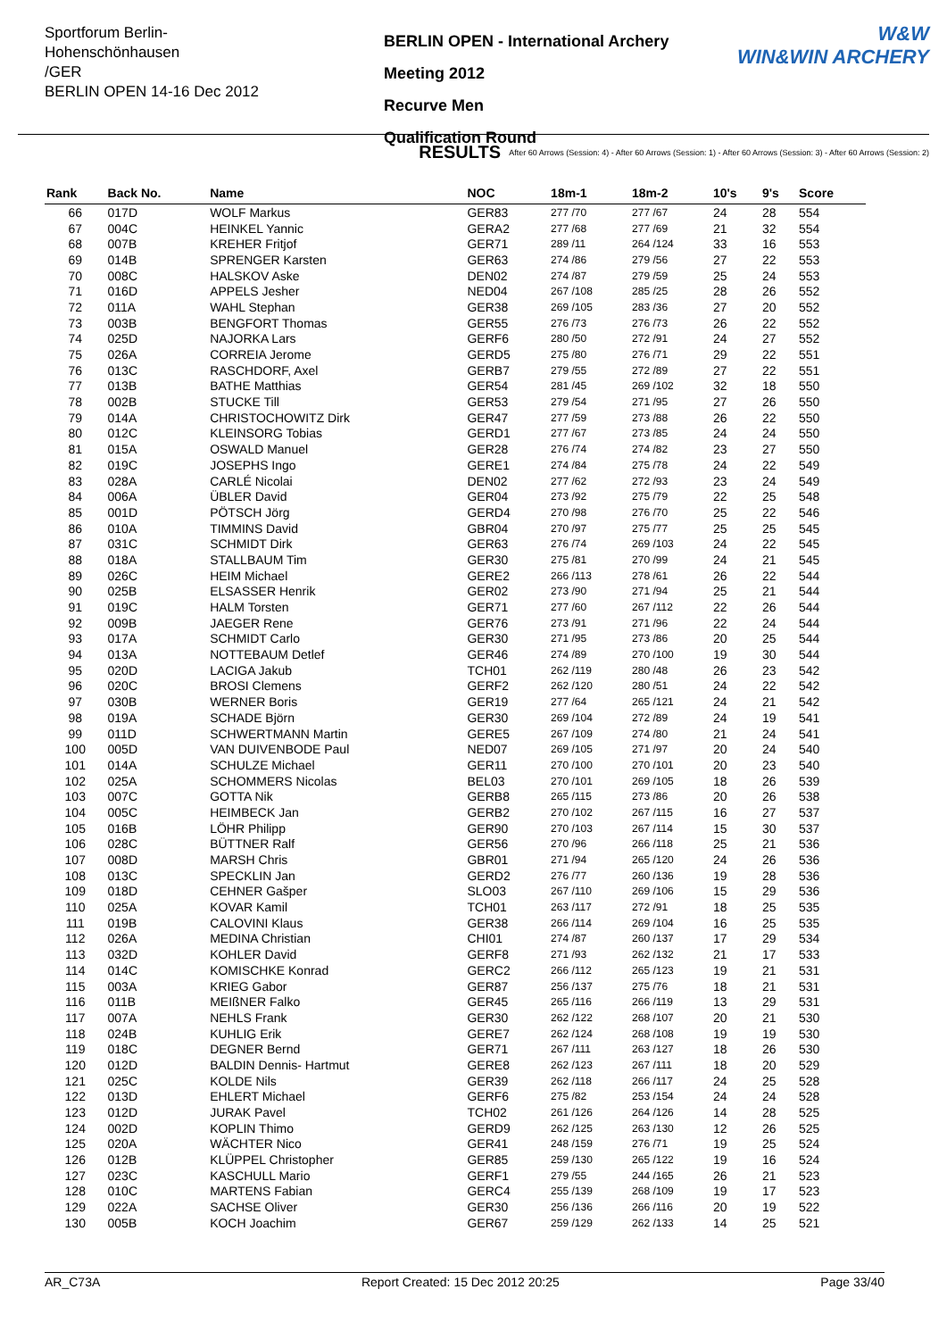Sportforum Berlin-
Hohenschönhausen
/GER
BERLIN OPEN 14-16 Dec 2012
BERLIN OPEN - International Archery Meeting 2012
Recurve Men
Qualification Round
W&W
WIN&WIN ARCHERY
RESULTS After 60 Arrows (Session: 4) - After 60 Arrows (Session: 1) - After 60 Arrows (Session: 3) - After 60 Arrows (Session: 2)
| Rank | Back No. | Name | NOC | 18m-1 | 18m-2 | 10's | 9's | Score |
| --- | --- | --- | --- | --- | --- | --- | --- | --- |
| 66 | 017D | WOLF Markus | GER83 | 277 /70 | 277 /67 | 24 | 28 | 554 |
| 67 | 004C | HEINKEL Yannic | GERA2 | 277 /68 | 277 /69 | 21 | 32 | 554 |
| 68 | 007B | KREHER Fritjof | GER71 | 289 /11 | 264 /124 | 33 | 16 | 553 |
| 69 | 014B | SPRENGER Karsten | GER63 | 274 /86 | 279 /56 | 27 | 22 | 553 |
| 70 | 008C | HALSKOV Aske | DEN02 | 274 /87 | 279 /59 | 25 | 24 | 553 |
| 71 | 016D | APPELS Jesher | NED04 | 267 /108 | 285 /25 | 28 | 26 | 552 |
| 72 | 011A | WAHL Stephan | GER38 | 269 /105 | 283 /36 | 27 | 20 | 552 |
| 73 | 003B | BENGFORT Thomas | GER55 | 276 /73 | 276 /73 | 26 | 22 | 552 |
| 74 | 025D | NAJORKA Lars | GERF6 | 280 /50 | 272 /91 | 24 | 27 | 552 |
| 75 | 026A | CORREIA Jerome | GERD5 | 275 /80 | 276 /71 | 29 | 22 | 551 |
| 76 | 013C | RASCHDORF, Axel | GERB7 | 279 /55 | 272 /89 | 27 | 22 | 551 |
| 77 | 013B | BATHE Matthias | GER54 | 281 /45 | 269 /102 | 32 | 18 | 550 |
| 78 | 002B | STUCKE Till | GER53 | 279 /54 | 271 /95 | 27 | 26 | 550 |
| 79 | 014A | CHRISTOCHOWITZ Dirk | GER47 | 277 /59 | 273 /88 | 26 | 22 | 550 |
| 80 | 012C | KLEINSORG Tobias | GERD1 | 277 /67 | 273 /85 | 24 | 24 | 550 |
| 81 | 015A | OSWALD Manuel | GER28 | 276 /74 | 274 /82 | 23 | 27 | 550 |
| 82 | 019C | JOSEPHS Ingo | GERE1 | 274 /84 | 275 /78 | 24 | 22 | 549 |
| 83 | 028A | CARLÉ Nicolai | DEN02 | 277 /62 | 272 /93 | 23 | 24 | 549 |
| 84 | 006A | ÜBLER David | GER04 | 273 /92 | 275 /79 | 22 | 25 | 548 |
| 85 | 001D | PÖTSCH Jörg | GERD4 | 270 /98 | 276 /70 | 25 | 22 | 546 |
| 86 | 010A | TIMMINS David | GBR04 | 270 /97 | 275 /77 | 25 | 25 | 545 |
| 87 | 031C | SCHMIDT Dirk | GER63 | 276 /74 | 269 /103 | 24 | 22 | 545 |
| 88 | 018A | STALLBAUM Tim | GER30 | 275 /81 | 270 /99 | 24 | 21 | 545 |
| 89 | 026C | HEIM Michael | GERE2 | 266 /113 | 278 /61 | 26 | 22 | 544 |
| 90 | 025B | ELSASSER Henrik | GER02 | 273 /90 | 271 /94 | 25 | 21 | 544 |
| 91 | 019C | HALM Torsten | GER71 | 277 /60 | 267 /112 | 22 | 26 | 544 |
| 92 | 009B | JAEGER Rene | GER76 | 273 /91 | 271 /96 | 22 | 24 | 544 |
| 93 | 017A | SCHMIDT Carlo | GER30 | 271 /95 | 273 /86 | 20 | 25 | 544 |
| 94 | 013A | NOTTEBAUM Detlef | GER46 | 274 /89 | 270 /100 | 19 | 30 | 544 |
| 95 | 020D | LACIGA Jakub | TCH01 | 262 /119 | 280 /48 | 26 | 23 | 542 |
| 96 | 020C | BROSI Clemens | GERF2 | 262 /120 | 280 /51 | 24 | 22 | 542 |
| 97 | 030B | WERNER Boris | GER19 | 277 /64 | 265 /121 | 24 | 21 | 542 |
| 98 | 019A | SCHADE Björn | GER30 | 269 /104 | 272 /89 | 24 | 19 | 541 |
| 99 | 011D | SCHWERTMANN Martin | GERE5 | 267 /109 | 274 /80 | 21 | 24 | 541 |
| 100 | 005D | VAN DUIVENBODE Paul | NED07 | 269 /105 | 271 /97 | 20 | 24 | 540 |
| 101 | 014A | SCHULZE Michael | GER11 | 270 /100 | 270 /101 | 20 | 23 | 540 |
| 102 | 025A | SCHOMMERS Nicolas | BEL03 | 270 /101 | 269 /105 | 18 | 26 | 539 |
| 103 | 007C | GOTTA Nik | GERB8 | 265 /115 | 273 /86 | 20 | 26 | 538 |
| 104 | 005C | HEIMBECK Jan | GERB2 | 270 /102 | 267 /115 | 16 | 27 | 537 |
| 105 | 016B | LÖHR Philipp | GER90 | 270 /103 | 267 /114 | 15 | 30 | 537 |
| 106 | 028C | BÜTTNER Ralf | GER56 | 270 /96 | 266 /118 | 25 | 21 | 536 |
| 107 | 008D | MARSH Chris | GBR01 | 271 /94 | 265 /120 | 24 | 26 | 536 |
| 108 | 013C | SPECKLIN Jan | GERD2 | 276 /77 | 260 /136 | 19 | 28 | 536 |
| 109 | 018D | CEHNER Gašper | SLO03 | 267 /110 | 269 /106 | 15 | 29 | 536 |
| 110 | 025A | KOVAR Kamil | TCH01 | 263 /117 | 272 /91 | 18 | 25 | 535 |
| 111 | 019B | CALOVINI Klaus | GER38 | 266 /114 | 269 /104 | 16 | 25 | 535 |
| 112 | 026A | MEDINA Christian | CHI01 | 274 /87 | 260 /137 | 17 | 29 | 534 |
| 113 | 032D | KOHLER David | GERF8 | 271 /93 | 262 /132 | 21 | 17 | 533 |
| 114 | 014C | KOMISCHKE Konrad | GERC2 | 266 /112 | 265 /123 | 19 | 21 | 531 |
| 115 | 003A | KRIEG Gabor | GER87 | 256 /137 | 275 /76 | 18 | 21 | 531 |
| 116 | 011B | MEIßNER Falko | GER45 | 265 /116 | 266 /119 | 13 | 29 | 531 |
| 117 | 007A | NEHLS Frank | GER30 | 262 /122 | 268 /107 | 20 | 21 | 530 |
| 118 | 024B | KUHLIG Erik | GERE7 | 262 /124 | 268 /108 | 19 | 19 | 530 |
| 119 | 018C | DEGNER Bernd | GER71 | 267 /111 | 263 /127 | 18 | 26 | 530 |
| 120 | 012D | BALDIN Dennis- Hartmut | GERE8 | 262 /123 | 267 /111 | 18 | 20 | 529 |
| 121 | 025C | KOLDE Nils | GER39 | 262 /118 | 266 /117 | 24 | 25 | 528 |
| 122 | 013D | EHLERT Michael | GERF6 | 275 /82 | 253 /154 | 24 | 24 | 528 |
| 123 | 012D | JURAK Pavel | TCH02 | 261 /126 | 264 /126 | 14 | 28 | 525 |
| 124 | 002D | KOPLIN Thimo | GERD9 | 262 /125 | 263 /130 | 12 | 26 | 525 |
| 125 | 020A | WÄCHTER Nico | GER41 | 248 /159 | 276 /71 | 19 | 25 | 524 |
| 126 | 012B | KLÜPPEL Christopher | GER85 | 259 /130 | 265 /122 | 19 | 16 | 524 |
| 127 | 023C | KASCHULL Mario | GERF1 | 279 /55 | 244 /165 | 26 | 21 | 523 |
| 128 | 010C | MARTENS Fabian | GERC4 | 255 /139 | 268 /109 | 19 | 17 | 523 |
| 129 | 022A | SACHSE Oliver | GER30 | 256 /136 | 266 /116 | 20 | 19 | 522 |
| 130 | 005B | KOCH Joachim | GER67 | 259 /129 | 262 /133 | 14 | 25 | 521 |
AR_C73A Report Created: 15 Dec 2012 20:25 Page 33/40